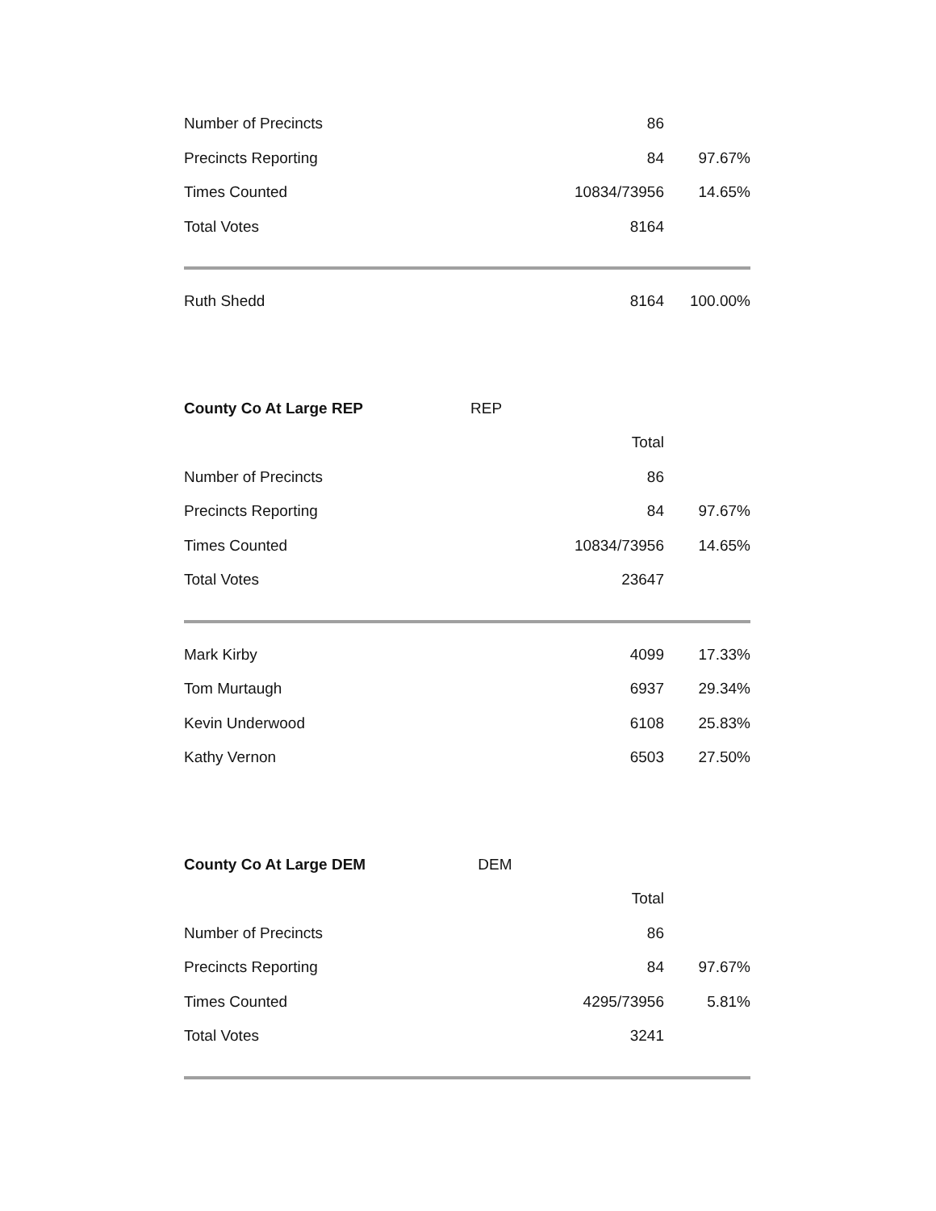| Number of Precincts | 86 | |
| Precincts Reporting | 84 | 97.67% |
| Times Counted | 10834/73956 | 14.65% |
| Total Votes | 8164 | |
| Ruth Shedd | 8164 | 100.00% |
| County Co At Large REP | REP | | |
| | | Total | |
| Number of Precincts | | 86 | |
| Precincts Reporting | | 84 | 97.67% |
| Times Counted | | 10834/73956 | 14.65% |
| Total Votes | | 23647 | |
| Mark Kirby | | 4099 | 17.33% |
| Tom Murtaugh | | 6937 | 29.34% |
| Kevin Underwood | | 6108 | 25.83% |
| Kathy Vernon | | 6503 | 27.50% |
| County Co At Large DEM | DEM | | |
| | | Total | |
| Number of Precincts | | 86 | |
| Precincts Reporting | | 84 | 97.67% |
| Times Counted | | 4295/73956 | 5.81% |
| Total Votes | | 3241 | |